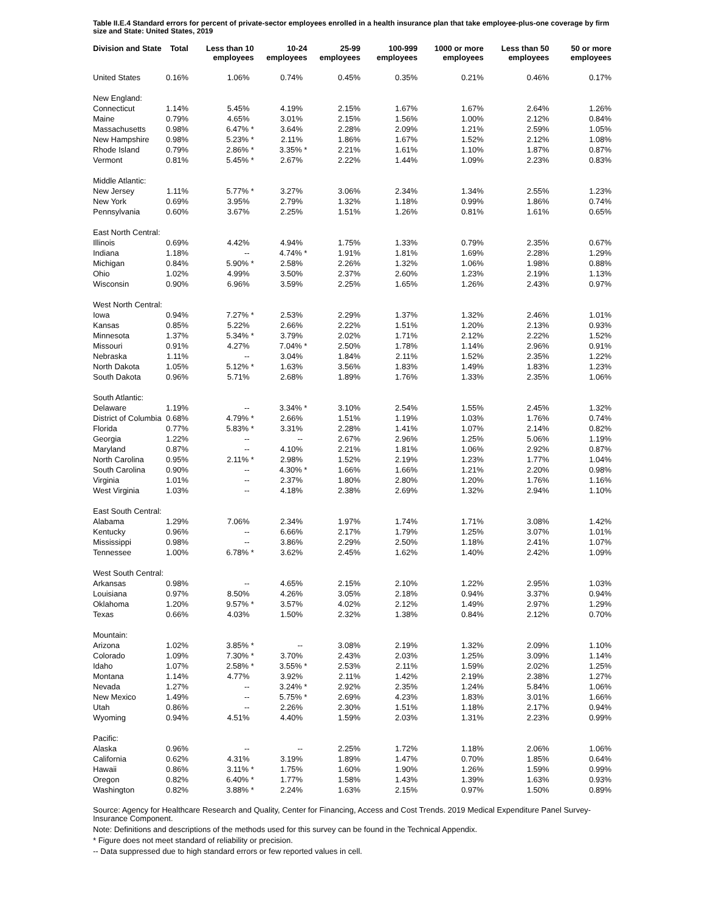Table II.E.4 Standard errors for percent of private-sector employees enrolled in a health insurance plan that take employee-plus-one coverage by firm size and State: United States, 2019
| Division and State | Total | Less than 10 employees | 10-24 employees | 25-99 employees | 100-999 employees | 1000 or more employees | Less than 50 employees | 50 or more employees |
| --- | --- | --- | --- | --- | --- | --- | --- | --- |
| United States | 0.16% | 1.06% | 0.74% | 0.45% | 0.35% | 0.21% | 0.46% | 0.17% |
| New England: | | | | | | | | |
| Connecticut | 1.14% | 5.45% | 4.19% | 2.15% | 1.67% | 1.67% | 2.64% | 1.26% |
| Maine | 0.79% | 4.65% | 3.01% | 2.15% | 1.56% | 1.00% | 2.12% | 0.84% |
| Massachusetts | 0.98% | 6.47% * | 3.64% | 2.28% | 2.09% | 1.21% | 2.59% | 1.05% |
| New Hampshire | 0.98% | 5.23% * | 2.11% | 1.86% | 1.67% | 1.52% | 2.12% | 1.08% |
| Rhode Island | 0.79% | 2.86% * | 3.35% * | 2.21% | 1.61% | 1.10% | 1.87% | 0.87% |
| Vermont | 0.81% | 5.45% * | 2.67% | 2.22% | 1.44% | 1.09% | 2.23% | 0.83% |
| Middle Atlantic: | | | | | | | | |
| New Jersey | 1.11% | 5.77% * | 3.27% | 3.06% | 2.34% | 1.34% | 2.55% | 1.23% |
| New York | 0.69% | 3.95% | 2.79% | 1.32% | 1.18% | 0.99% | 1.86% | 0.74% |
| Pennsylvania | 0.60% | 3.67% | 2.25% | 1.51% | 1.26% | 0.81% | 1.61% | 0.65% |
| East North Central: | | | | | | | | |
| Illinois | 0.69% | 4.42% | 4.94% | 1.75% | 1.33% | 0.79% | 2.35% | 0.67% |
| Indiana | 1.18% | -- | 4.74% * | 1.91% | 1.81% | 1.69% | 2.28% | 1.29% |
| Michigan | 0.84% | 5.90% * | 2.58% | 2.26% | 1.32% | 1.06% | 1.98% | 0.88% |
| Ohio | 1.02% | 4.99% | 3.50% | 2.37% | 2.60% | 1.23% | 2.19% | 1.13% |
| Wisconsin | 0.90% | 6.96% | 3.59% | 2.25% | 1.65% | 1.26% | 2.43% | 0.97% |
| West North Central: | | | | | | | | |
| Iowa | 0.94% | 7.27% * | 2.53% | 2.29% | 1.37% | 1.32% | 2.46% | 1.01% |
| Kansas | 0.85% | 5.22% | 2.66% | 2.22% | 1.51% | 1.20% | 2.13% | 0.93% |
| Minnesota | 1.37% | 5.34% * | 3.79% | 2.02% | 1.71% | 2.12% | 2.22% | 1.52% |
| Missouri | 0.91% | 4.27% | 7.04% * | 2.50% | 1.78% | 1.14% | 2.96% | 0.91% |
| Nebraska | 1.11% | -- | 3.04% | 1.84% | 2.11% | 1.52% | 2.35% | 1.22% |
| North Dakota | 1.05% | 5.12% * | 1.63% | 3.56% | 1.83% | 1.49% | 1.83% | 1.23% |
| South Dakota | 0.96% | 5.71% | 2.68% | 1.89% | 1.76% | 1.33% | 2.35% | 1.06% |
| South Atlantic: | | | | | | | | |
| Delaware | 1.19% | -- | 3.34% * | 3.10% | 2.54% | 1.55% | 2.45% | 1.32% |
| District of Columbia | 0.68% | 4.79% * | 2.66% | 1.51% | 1.19% | 1.03% | 1.76% | 0.74% |
| Florida | 0.77% | 5.83% * | 3.31% | 2.28% | 1.41% | 1.07% | 2.14% | 0.82% |
| Georgia | 1.22% | -- | -- | 2.67% | 2.96% | 1.25% | 5.06% | 1.19% |
| Maryland | 0.87% | -- | 4.10% | 2.21% | 1.81% | 1.06% | 2.92% | 0.87% |
| North Carolina | 0.95% | 2.11% * | 2.98% | 1.52% | 2.19% | 1.23% | 1.77% | 1.04% |
| South Carolina | 0.90% | -- | 4.30% * | 1.66% | 1.66% | 1.21% | 2.20% | 0.98% |
| Virginia | 1.01% | -- | 2.37% | 1.80% | 2.80% | 1.20% | 1.76% | 1.16% |
| West Virginia | 1.03% | -- | 4.18% | 2.38% | 2.69% | 1.32% | 2.94% | 1.10% |
| East South Central: | | | | | | | | |
| Alabama | 1.29% | 7.06% | 2.34% | 1.97% | 1.74% | 1.71% | 3.08% | 1.42% |
| Kentucky | 0.96% | -- | 6.66% | 2.17% | 1.79% | 1.25% | 3.07% | 1.01% |
| Mississippi | 0.98% | -- | 3.86% | 2.29% | 2.50% | 1.18% | 2.41% | 1.07% |
| Tennessee | 1.00% | 6.78% * | 3.62% | 2.45% | 1.62% | 1.40% | 2.42% | 1.09% |
| West South Central: | | | | | | | | |
| Arkansas | 0.98% | -- | 4.65% | 2.15% | 2.10% | 1.22% | 2.95% | 1.03% |
| Louisiana | 0.97% | 8.50% | 4.26% | 3.05% | 2.18% | 0.94% | 3.37% | 0.94% |
| Oklahoma | 1.20% | 9.57% * | 3.57% | 4.02% | 2.12% | 1.49% | 2.97% | 1.29% |
| Texas | 0.66% | 4.03% | 1.50% | 2.32% | 1.38% | 0.84% | 2.12% | 0.70% |
| Mountain: | | | | | | | | |
| Arizona | 1.02% | 3.85% * | -- | 3.08% | 2.19% | 1.32% | 2.09% | 1.10% |
| Colorado | 1.09% | 7.30% * | 3.70% | 2.43% | 2.03% | 1.25% | 3.09% | 1.14% |
| Idaho | 1.07% | 2.58% * | 3.55% * | 2.53% | 2.11% | 1.59% | 2.02% | 1.25% |
| Montana | 1.14% | 4.77% | 3.92% | 2.11% | 1.42% | 2.19% | 2.38% | 1.27% |
| Nevada | 1.27% | -- | 3.24% * | 2.92% | 2.35% | 1.24% | 5.84% | 1.06% |
| New Mexico | 1.49% | -- | 5.75% * | 2.69% | 4.23% | 1.83% | 3.01% | 1.66% |
| Utah | 0.86% | -- | 2.26% | 2.30% | 1.51% | 1.18% | 2.17% | 0.94% |
| Wyoming | 0.94% | 4.51% | 4.40% | 1.59% | 2.03% | 1.31% | 2.23% | 0.99% |
| Pacific: | | | | | | | | |
| Alaska | 0.96% | -- | -- | 2.25% | 1.72% | 1.18% | 2.06% | 1.06% |
| California | 0.62% | 4.31% | 3.19% | 1.89% | 1.47% | 0.70% | 1.85% | 0.64% |
| Hawaii | 0.86% | 3.11% * | 1.75% | 1.60% | 1.90% | 1.26% | 1.59% | 0.99% |
| Oregon | 0.82% | 6.40% * | 1.77% | 1.58% | 1.43% | 1.39% | 1.63% | 0.93% |
| Washington | 0.82% | 3.88% * | 2.24% | 1.63% | 2.15% | 0.97% | 1.50% | 0.89% |
Source: Agency for Healthcare Research and Quality, Center for Financing, Access and Cost Trends. 2019 Medical Expenditure Panel Survey-Insurance Component.
Note: Definitions and descriptions of the methods used for this survey can be found in the Technical Appendix.
* Figure does not meet standard of reliability or precision.
-- Data suppressed due to high standard errors or few reported values in cell.